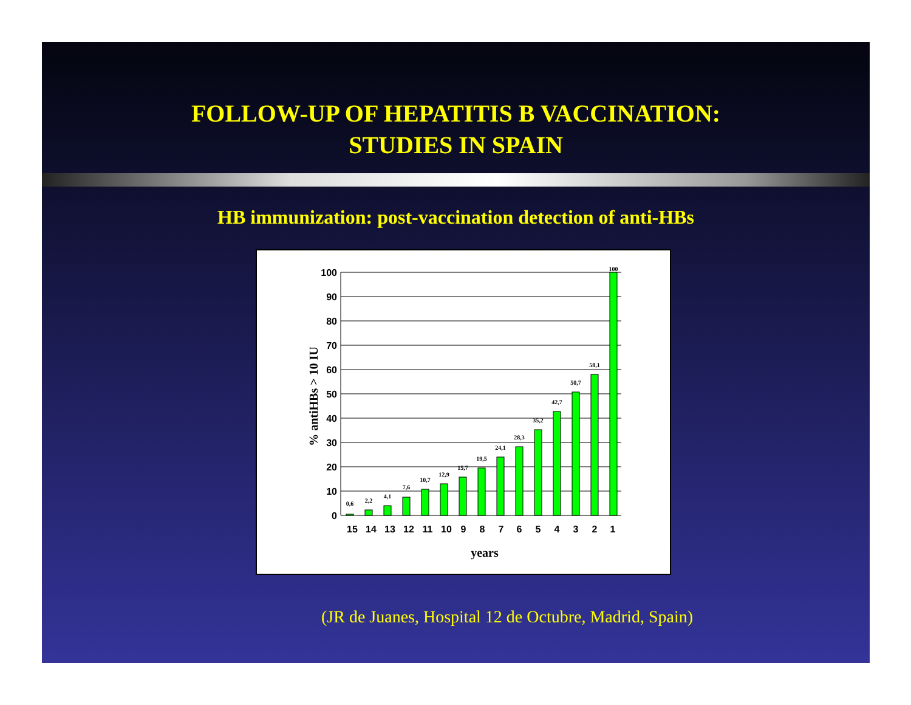FOLLOW-UP OF HEPATITIS B VACCINATION:
STUDIES IN SPAIN
HB immunization: post-vaccination detection of anti-HBs
0
10
20
30
40
50
60
70
80
90
100
0,6
2,2
4,1
7,6
10,7
12,9
15,7
19,5
24,1
28,3
35,2
42,7
50,7
58,1
100
15
14
13
12
11
10
9
8
7
6
5
4
3
2
1
years
% antiHBs > 10 IU
(JR de Juanes, Hospital 12 de Octubre, Madrid, Spain)